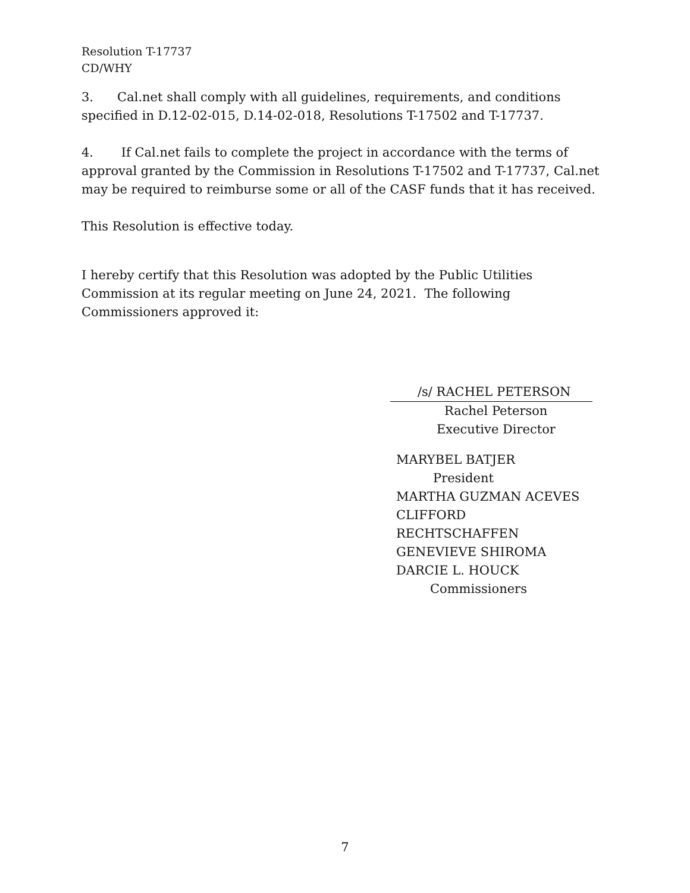Resolution T-17737
CD/WHY
3. Cal.net shall comply with all guidelines, requirements, and conditions specified in D.12-02-015, D.14-02-018, Resolutions T-17502 and T-17737.
4. If Cal.net fails to complete the project in accordance with the terms of approval granted by the Commission in Resolutions T-17502 and T-17737, Cal.net may be required to reimburse some or all of the CASF funds that it has received.
This Resolution is effective today.
I hereby certify that this Resolution was adopted by the Public Utilities Commission at its regular meeting on June 24, 2021. The following Commissioners approved it:
/s/ RACHEL PETERSON
Rachel Peterson
Executive Director
MARYBEL BATJER
President
MARTHA GUZMAN ACEVES
CLIFFORD RECHTSCHAFFEN
GENEVIEVE SHIROMA
DARCIE L. HOUCK
Commissioners
7